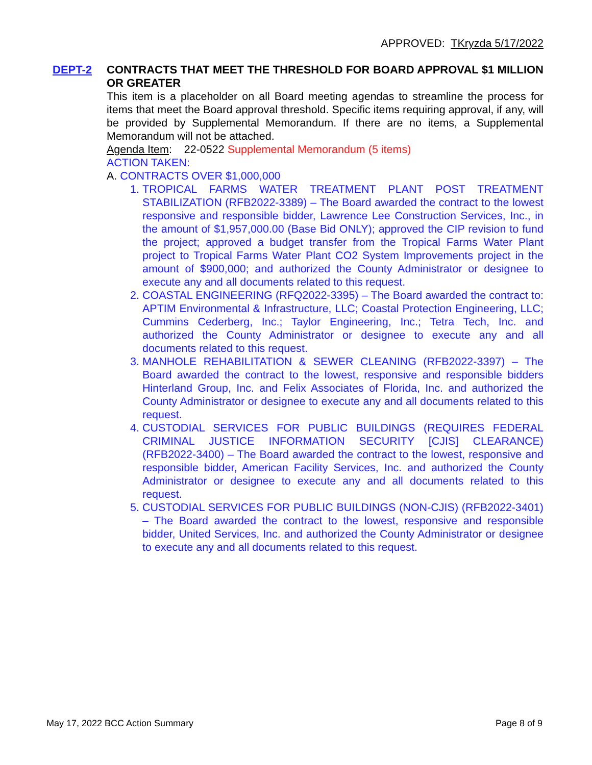APPROVED: TKryzda 5/17/2022
DEPT-2 CONTRACTS THAT MEET THE THRESHOLD FOR BOARD APPROVAL $1 MILLION OR GREATER
This item is a placeholder on all Board meeting agendas to streamline the process for items that meet the Board approval threshold. Specific items requiring approval, if any, will be provided by Supplemental Memorandum. If there are no items, a Supplemental Memorandum will not be attached.
Agenda Item: 22-0522 Supplemental Memorandum (5 items)
ACTION TAKEN:
A. CONTRACTS OVER $1,000,000
1. TROPICAL FARMS WATER TREATMENT PLANT POST TREATMENT STABILIZATION (RFB2022-3389) – The Board awarded the contract to the lowest responsive and responsible bidder, Lawrence Lee Construction Services, Inc., in the amount of $1,957,000.00 (Base Bid ONLY); approved the CIP revision to fund the project; approved a budget transfer from the Tropical Farms Water Plant project to Tropical Farms Water Plant CO2 System Improvements project in the amount of $900,000; and authorized the County Administrator or designee to execute any and all documents related to this request.
2. COASTAL ENGINEERING (RFQ2022-3395) – The Board awarded the contract to: APTIM Environmental & Infrastructure, LLC; Coastal Protection Engineering, LLC; Cummins Cederberg, Inc.; Taylor Engineering, Inc.; Tetra Tech, Inc. and authorized the County Administrator or designee to execute any and all documents related to this request.
3. MANHOLE REHABILITATION & SEWER CLEANING (RFB2022-3397) – The Board awarded the contract to the lowest, responsive and responsible bidders Hinterland Group, Inc. and Felix Associates of Florida, Inc. and authorized the County Administrator or designee to execute any and all documents related to this request.
4. CUSTODIAL SERVICES FOR PUBLIC BUILDINGS (REQUIRES FEDERAL CRIMINAL JUSTICE INFORMATION SECURITY [CJIS] CLEARANCE) (RFB2022-3400) – The Board awarded the contract to the lowest, responsive and responsible bidder, American Facility Services, Inc. and authorized the County Administrator or designee to execute any and all documents related to this request.
5. CUSTODIAL SERVICES FOR PUBLIC BUILDINGS (NON-CJIS) (RFB2022-3401) – The Board awarded the contract to the lowest, responsive and responsible bidder, United Services, Inc. and authorized the County Administrator or designee to execute any and all documents related to this request.
May 17, 2022 BCC Action Summary Page 8 of 9